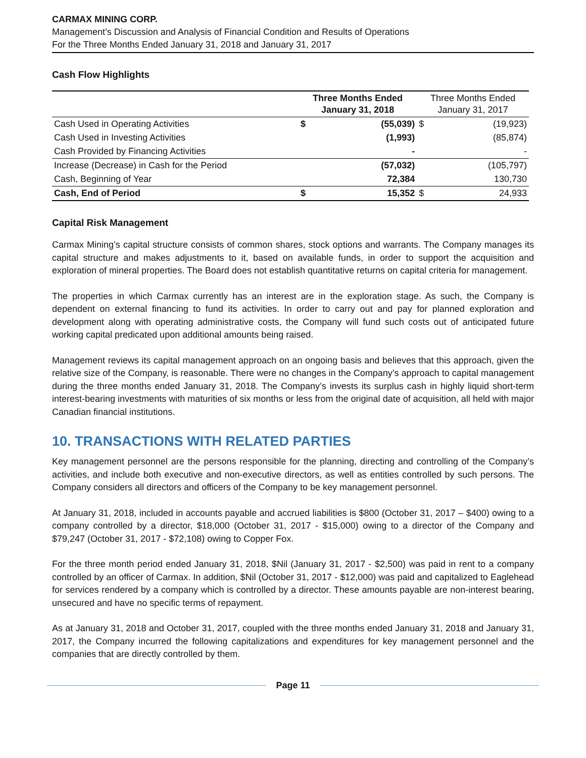CARMAX MINING CORP.
Management’s Discussion and Analysis of Financial Condition and Results of Operations
For the Three Months Ended January 31, 2018 and January 31, 2017
Cash Flow Highlights
| | Three Months Ended January 31, 2018 | | Three Months Ended January 31, 2017 | |
| --- | --- | --- | --- | --- |
| Cash Used in Operating Activities | $ | (55,039) | $ | (19,923) |
| Cash Used in Investing Activities | | (1,993) | | (85,874) |
| Cash Provided by Financing Activities | | - | | - |
| Increase (Decrease) in Cash for the Period | | (57,032) | | (105,797) |
| Cash, Beginning of Year | | 72,384 | | 130,730 |
| Cash, End of Period | $ | 15,352 | $ | 24,933 |
Capital Risk Management
Carmax Mining’s capital structure consists of common shares, stock options and warrants. The Company manages its capital structure and makes adjustments to it, based on available funds, in order to support the acquisition and exploration of mineral properties. The Board does not establish quantitative returns on capital criteria for management.
The properties in which Carmax currently has an interest are in the exploration stage. As such, the Company is dependent on external financing to fund its activities. In order to carry out and pay for planned exploration and development along with operating administrative costs, the Company will fund such costs out of anticipated future working capital predicated upon additional amounts being raised.
Management reviews its capital management approach on an ongoing basis and believes that this approach, given the relative size of the Company, is reasonable. There were no changes in the Company’s approach to capital management during the three months ended January 31, 2018. The Company’s invests its surplus cash in highly liquid short-term interest-bearing investments with maturities of six months or less from the original date of acquisition, all held with major Canadian financial institutions.
10. TRANSACTIONS WITH RELATED PARTIES
Key management personnel are the persons responsible for the planning, directing and controlling of the Company’s activities, and include both executive and non-executive directors, as well as entities controlled by such persons. The Company considers all directors and officers of the Company to be key management personnel.
At January 31, 2018, included in accounts payable and accrued liabilities is $800 (October 31, 2017 – $400) owing to a company controlled by a director, $18,000 (October 31, 2017 - $15,000) owing to a director of the Company and $79,247 (October 31, 2017 - $72,108) owing to Copper Fox.
For the three month period ended January 31, 2018, $Nil (January 31, 2017 - $2,500) was paid in rent to a company controlled by an officer of Carmax. In addition, $Nil (October 31, 2017 - $12,000) was paid and capitalized to Eaglehead for services rendered by a company which is controlled by a director. These amounts payable are non-interest bearing, unsecured and have no specific terms of repayment.
As at January 31, 2018 and October 31, 2017, coupled with the three months ended January 31, 2018 and January 31, 2017, the Company incurred the following capitalizations and expenditures for key management personnel and the companies that are directly controlled by them.
Page 11